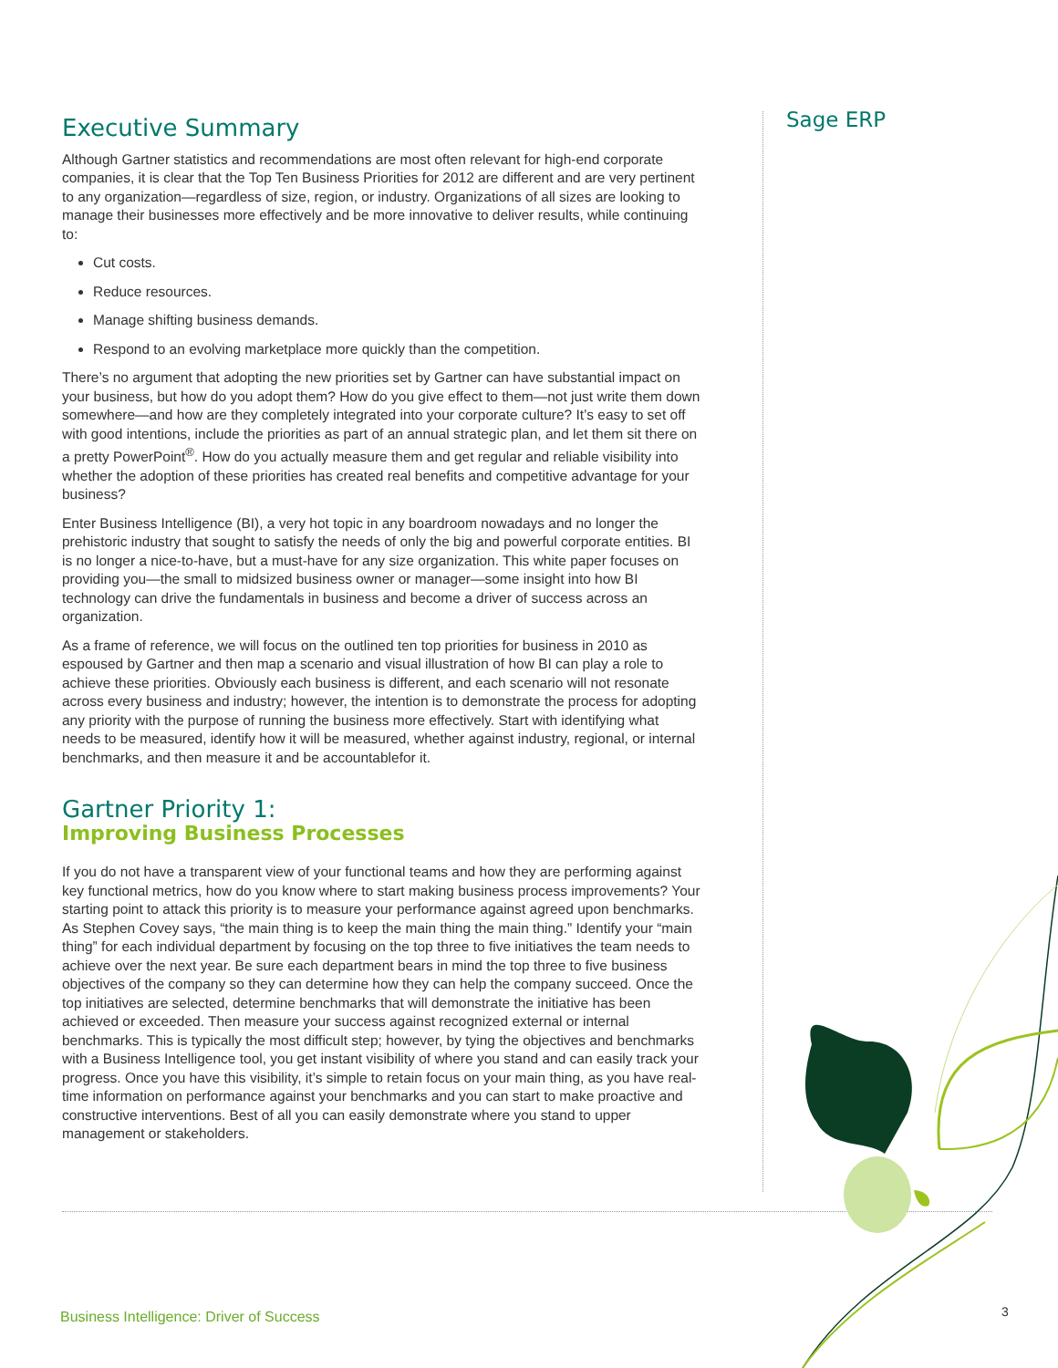Sage ERP
Executive Summary
Although Gartner statistics and recommendations are most often relevant for high-end corporate companies, it is clear that the Top Ten Business Priorities for 2012 are different and are very pertinent to any organization—regardless of size, region, or industry. Organizations of all sizes are looking to manage their businesses more effectively and be more innovative to deliver results, while continuing to:
Cut costs.
Reduce resources.
Manage shifting business demands.
Respond to an evolving marketplace more quickly than the competition.
There’s no argument that adopting the new priorities set by Gartner can have substantial impact on your business, but how do you adopt them? How do you give effect to them—not just write them down somewhere—and how are they completely integrated into your corporate culture? It’s easy to set off with good intentions, include the priorities as part of an annual strategic plan, and let them sit there on a pretty PowerPoint<sup>®</sup>. How do you actually measure them and get regular and reliable visibility into whether the adoption of these priorities has created real benefits and competitive advantage for your business?
Enter Business Intelligence (BI), a very hot topic in any boardroom nowadays and no longer the prehistoric industry that sought to satisfy the needs of only the big and powerful corporate entities. BI is no longer a nice-to-have, but a must-have for any size organization. This white paper focuses on providing you—the small to midsized business owner or manager—some insight into how BI technology can drive the fundamentals in business and become a driver of success across an organization.
As a frame of reference, we will focus on the outlined ten top priorities for business in 2010 as espoused by Gartner and then map a scenario and visual illustration of how BI can play a role to achieve these priorities. Obviously each business is different, and each scenario will not resonate across every business and industry; however, the intention is to demonstrate the process for adopting any priority with the purpose of running the business more effectively. Start with identifying what needs to be measured, identify how it will be measured, whether against industry, regional, or internal benchmarks, and then measure it and be accountablefor it.
Gartner Priority 1:
Improving Business Processes
If you do not have a transparent view of your functional teams and how they are performing against key functional metrics, how do you know where to start making business process improvements? Your starting point to attack this priority is to measure your performance against agreed upon benchmarks. As Stephen Covey says, “the main thing is to keep the main thing the main thing.” Identify your “main thing” for each individual department by focusing on the top three to five initiatives the team needs to achieve over the next year. Be sure each department bears in mind the top three to five business objectives of the company so they can determine how they can help the company succeed. Once the top initiatives are selected, determine benchmarks that will demonstrate the initiative has been achieved or exceeded. Then measure your success against recognized external or internal benchmarks. This is typically the most difficult step; however, by tying the objectives and benchmarks with a Business Intelligence tool, you get instant visibility of where you stand and can easily track your progress. Once you have this visibility, it’s simple to retain focus on your main thing, as you have real-time information on performance against your benchmarks and you can start to make proactive and constructive interventions. Best of all you can easily demonstrate where you stand to upper management or stakeholders.
Business Intelligence: Driver of Success
3